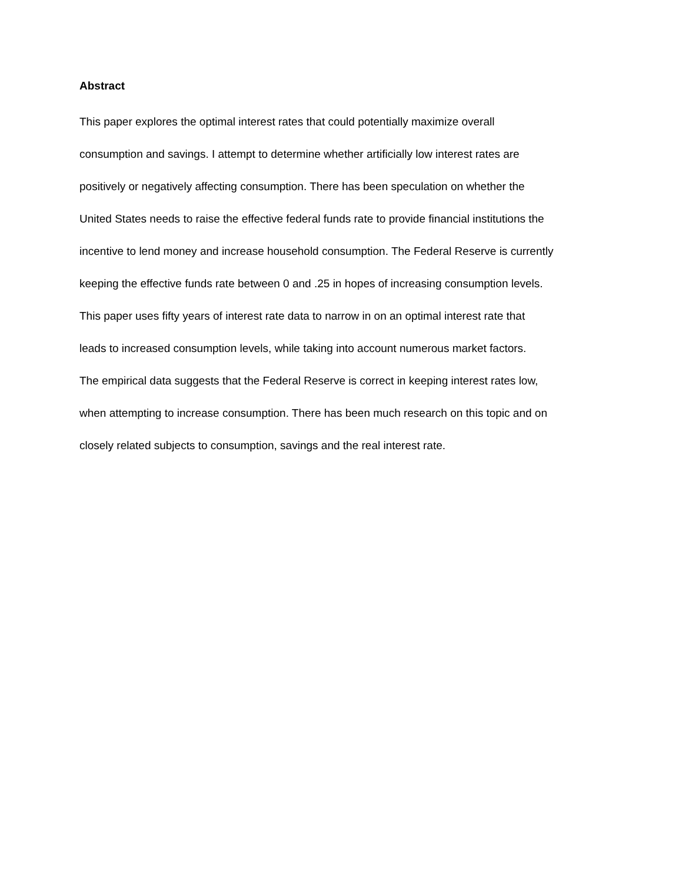Abstract
This paper explores the optimal interest rates that could potentially maximize overall
consumption and savings. I attempt to determine whether artificially low interest rates are
positively or negatively affecting consumption. There has been speculation on whether the
United States needs to raise the effective federal funds rate to provide financial institutions the
incentive to lend money and increase household consumption. The Federal Reserve is currently
keeping the effective funds rate between 0 and .25 in hopes of increasing consumption levels.
This paper uses fifty years of interest rate data to narrow in on an optimal interest rate that
leads to increased consumption levels, while taking into account numerous market factors.
The empirical data suggests that the Federal Reserve is correct in keeping interest rates low,
when attempting to increase consumption. There has been much research on this topic and on
closely related subjects to consumption, savings and the real interest rate.